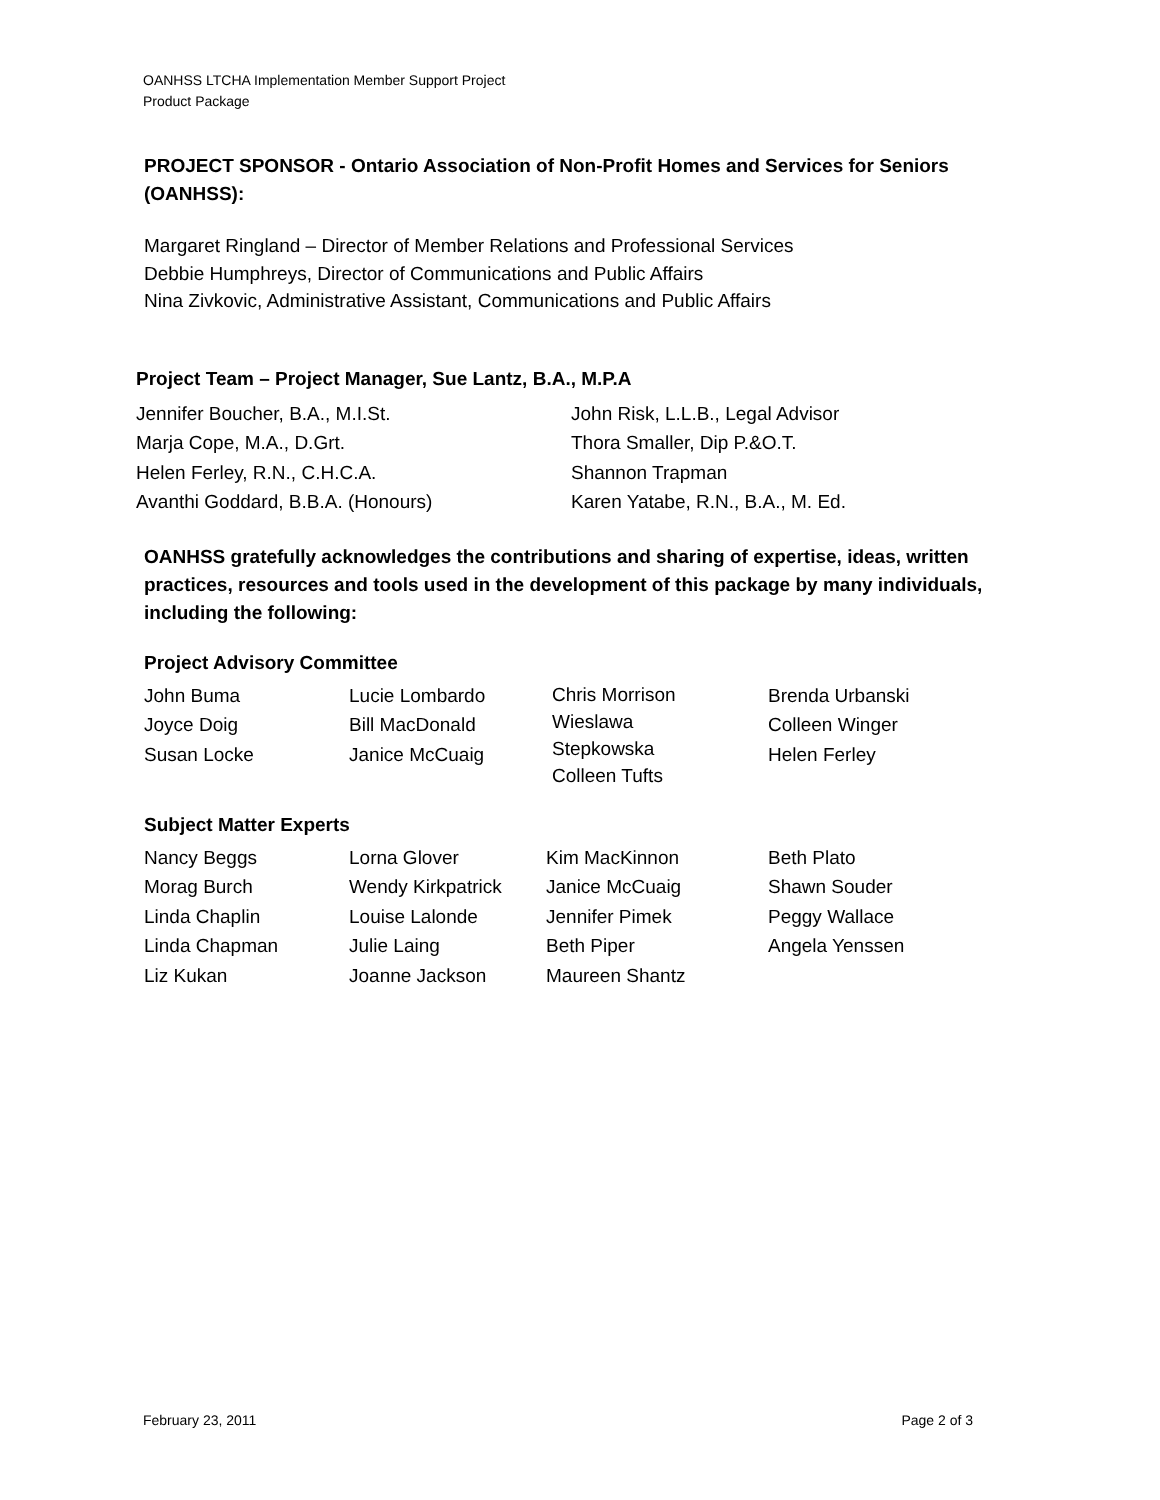OANHSS LTCHA Implementation Member Support Project
Product Package
PROJECT SPONSOR - Ontario Association of Non-Profit Homes and Services for Seniors (OANHSS):
Margaret Ringland – Director of Member Relations and Professional Services
Debbie Humphreys, Director of Communications and Public Affairs
Nina Zivkovic, Administrative Assistant, Communications and Public Affairs
Project Team – Project Manager, Sue Lantz, B.A., M.P.A
Jennifer Boucher, B.A., M.I.St.
Marja Cope, M.A., D.Grt.
Helen Ferley, R.N., C.H.C.A.
Avanthi Goddard, B.B.A. (Honours)
John Risk, L.L.B., Legal Advisor
Thora Smaller, Dip P.&O.T.
Shannon Trapman
Karen Yatabe, R.N., B.A., M. Ed.
OANHSS gratefully acknowledges the contributions and sharing of expertise, ideas, written practices, resources and tools used in the development of this package by many individuals, including the following:
Project Advisory Committee
John Buma
Joyce Doig
Susan Locke
Lucie Lombardo
Bill MacDonald
Janice McCuaig
Chris Morrison
Wieslawa
Stepkowska
Colleen Tufts
Brenda Urbanski
Colleen Winger
Helen Ferley
Subject Matter Experts
Nancy Beggs
Morag Burch
Linda Chaplin
Linda Chapman
Liz Kukan
Lorna Glover
Wendy Kirkpatrick
Louise Lalonde
Julie Laing
Joanne Jackson
Kim MacKinnon
Janice McCuaig
Jennifer Pimek
Beth Piper
Maureen Shantz
Beth Plato
Shawn Souder
Peggy Wallace
Angela Yenssen
February 23, 2011 Page 2 of 3